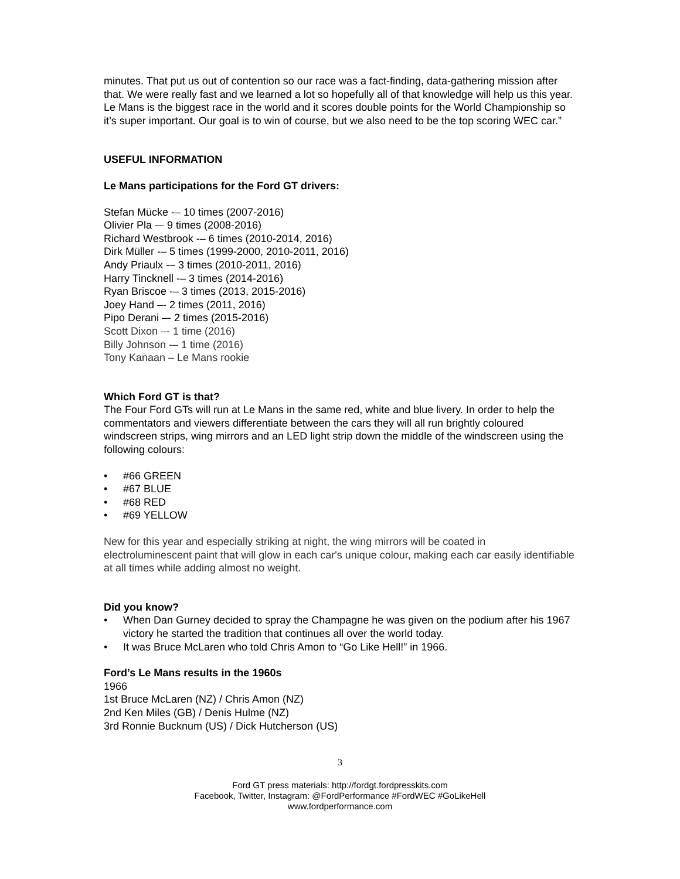minutes. That put us out of contention so our race was a fact-finding, data-gathering mission after that. We were really fast and we learned a lot so hopefully all of that knowledge will help us this year. Le Mans is the biggest race in the world and it scores double points for the World Championship so it’s super important. Our goal is to win of course, but we also need to be the top scoring WEC car.”
USEFUL INFORMATION
Le Mans participations for the Ford GT drivers:
Stefan Mücke -– 10 times (2007-2016)
Olivier Pla -– 9 times (2008-2016)
Richard Westbrook -– 6 times (2010-2014, 2016)
Dirk Müller -– 5 times (1999-2000, 2010-2011, 2016)
Andy Priaulx -– 3 times (2010-2011, 2016)
Harry Tincknell -– 3 times (2014-2016)
Ryan Briscoe -– 3 times (2013, 2015-2016)
Joey Hand –- 2 times (2011, 2016)
Pipo Derani –- 2 times (2015-2016)
Scott Dixon –- 1 time (2016)
Billy Johnson -– 1 time (2016)
Tony Kanaan – Le Mans rookie
Which Ford GT is that?
The Four Ford GTs will run at Le Mans in the same red, white and blue livery. In order to help the commentators and viewers differentiate between the cars they will all run brightly coloured windscreen strips, wing mirrors and an LED light strip down the middle of the windscreen using the following colours:
• #66 GREEN
• #67 BLUE
• #68 RED
• #69 YELLOW
New for this year and especially striking at night, the wing mirrors will be coated in electroluminescent paint that will glow in each car's unique colour, making each car easily identifiable at all times while adding almost no weight.
Did you know?
• When Dan Gurney decided to spray the Champagne he was given on the podium after his 1967 victory he started the tradition that continues all over the world today.
• It was Bruce McLaren who told Chris Amon to “Go Like Hell!” in 1966.
Ford’s Le Mans results in the 1960s
1966
1st Bruce McLaren (NZ) / Chris Amon (NZ)
2nd Ken Miles (GB) / Denis Hulme (NZ)
3rd Ronnie Bucknum (US) / Dick Hutcherson (US)
3
Ford GT press materials: http://fordgt.fordpresskits.com
Facebook, Twitter, Instagram: @FordPerformance #FordWEC #GoLikeHell
www.fordperformance.com